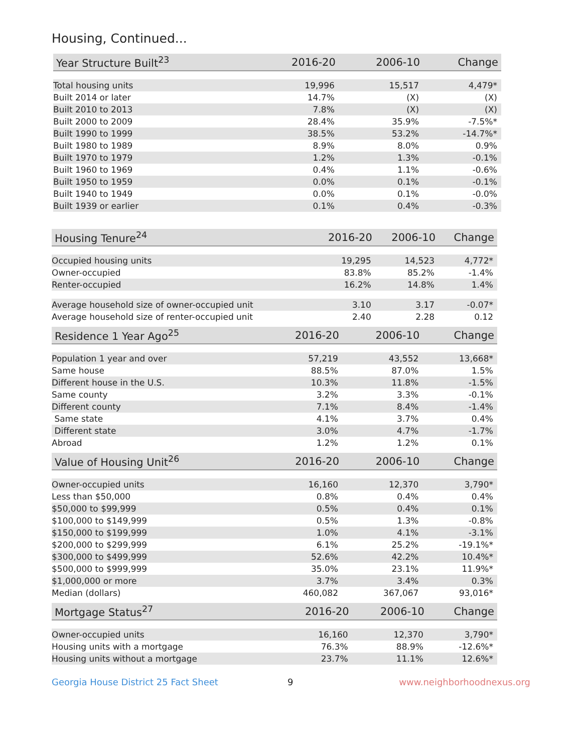Housing, Continued...
| Year Structure Built<sup>23</sup> | 2016-20 | 2006-10 | Change |
| --- | --- | --- | --- |
| Total housing units | 19,996 | 15,517 | 4,479* |
| Built 2014 or later | 14.7% | (X) | (X) |
| Built 2010 to 2013 | 7.8% | (X) | (X) |
| Built 2000 to 2009 | 28.4% | 35.9% | -7.5%* |
| Built 1990 to 1999 | 38.5% | 53.2% | -14.7%* |
| Built 1980 to 1989 | 8.9% | 8.0% | 0.9% |
| Built 1970 to 1979 | 1.2% | 1.3% | -0.1% |
| Built 1960 to 1969 | 0.4% | 1.1% | -0.6% |
| Built 1950 to 1959 | 0.0% | 0.1% | -0.1% |
| Built 1940 to 1949 | 0.0% | 0.1% | -0.0% |
| Built 1939 or earlier | 0.1% | 0.4% | -0.3% |
| Housing Tenure<sup>24</sup> | 2016-20 | 2006-10 | Change |
| --- | --- | --- | --- |
| Occupied housing units | 19,295 | 14,523 | 4,772* |
| Owner-occupied | 83.8% | 85.2% | -1.4% |
| Renter-occupied | 16.2% | 14.8% | 1.4% |
| Average household size of owner-occupied unit | 3.10 | 3.17 | -0.07* |
| Average household size of renter-occupied unit | 2.40 | 2.28 | 0.12 |
| Residence 1 Year Ago<sup>25</sup> | 2016-20 | 2006-10 | Change |
| --- | --- | --- | --- |
| Population 1 year and over | 57,219 | 43,552 | 13,668* |
| Same house | 88.5% | 87.0% | 1.5% |
| Different house in the U.S. | 10.3% | 11.8% | -1.5% |
| Same county | 3.2% | 3.3% | -0.1% |
| Different county | 7.1% | 8.4% | -1.4% |
| Same state | 4.1% | 3.7% | 0.4% |
| Different state | 3.0% | 4.7% | -1.7% |
| Abroad | 1.2% | 1.2% | 0.1% |
| Value of Housing Unit<sup>26</sup> | 2016-20 | 2006-10 | Change |
| --- | --- | --- | --- |
| Owner-occupied units | 16,160 | 12,370 | 3,790* |
| Less than $50,000 | 0.8% | 0.4% | 0.4% |
| $50,000 to $99,999 | 0.5% | 0.4% | 0.1% |
| $100,000 to $149,999 | 0.5% | 1.3% | -0.8% |
| $150,000 to $199,999 | 1.0% | 4.1% | -3.1% |
| $200,000 to $299,999 | 6.1% | 25.2% | -19.1%* |
| $300,000 to $499,999 | 52.6% | 42.2% | 10.4%* |
| $500,000 to $999,999 | 35.0% | 23.1% | 11.9%* |
| $1,000,000 or more | 3.7% | 3.4% | 0.3% |
| Median (dollars) | 460,082 | 367,067 | 93,016* |
| Mortgage Status<sup>27</sup> | 2016-20 | 2006-10 | Change |
| --- | --- | --- | --- |
| Owner-occupied units | 16,160 | 12,370 | 3,790* |
| Housing units with a mortgage | 76.3% | 88.9% | -12.6%* |
| Housing units without a mortgage | 23.7% | 11.1% | 12.6%* |
Georgia House District 25 Fact Sheet 9 www.neighborhoodnexus.org